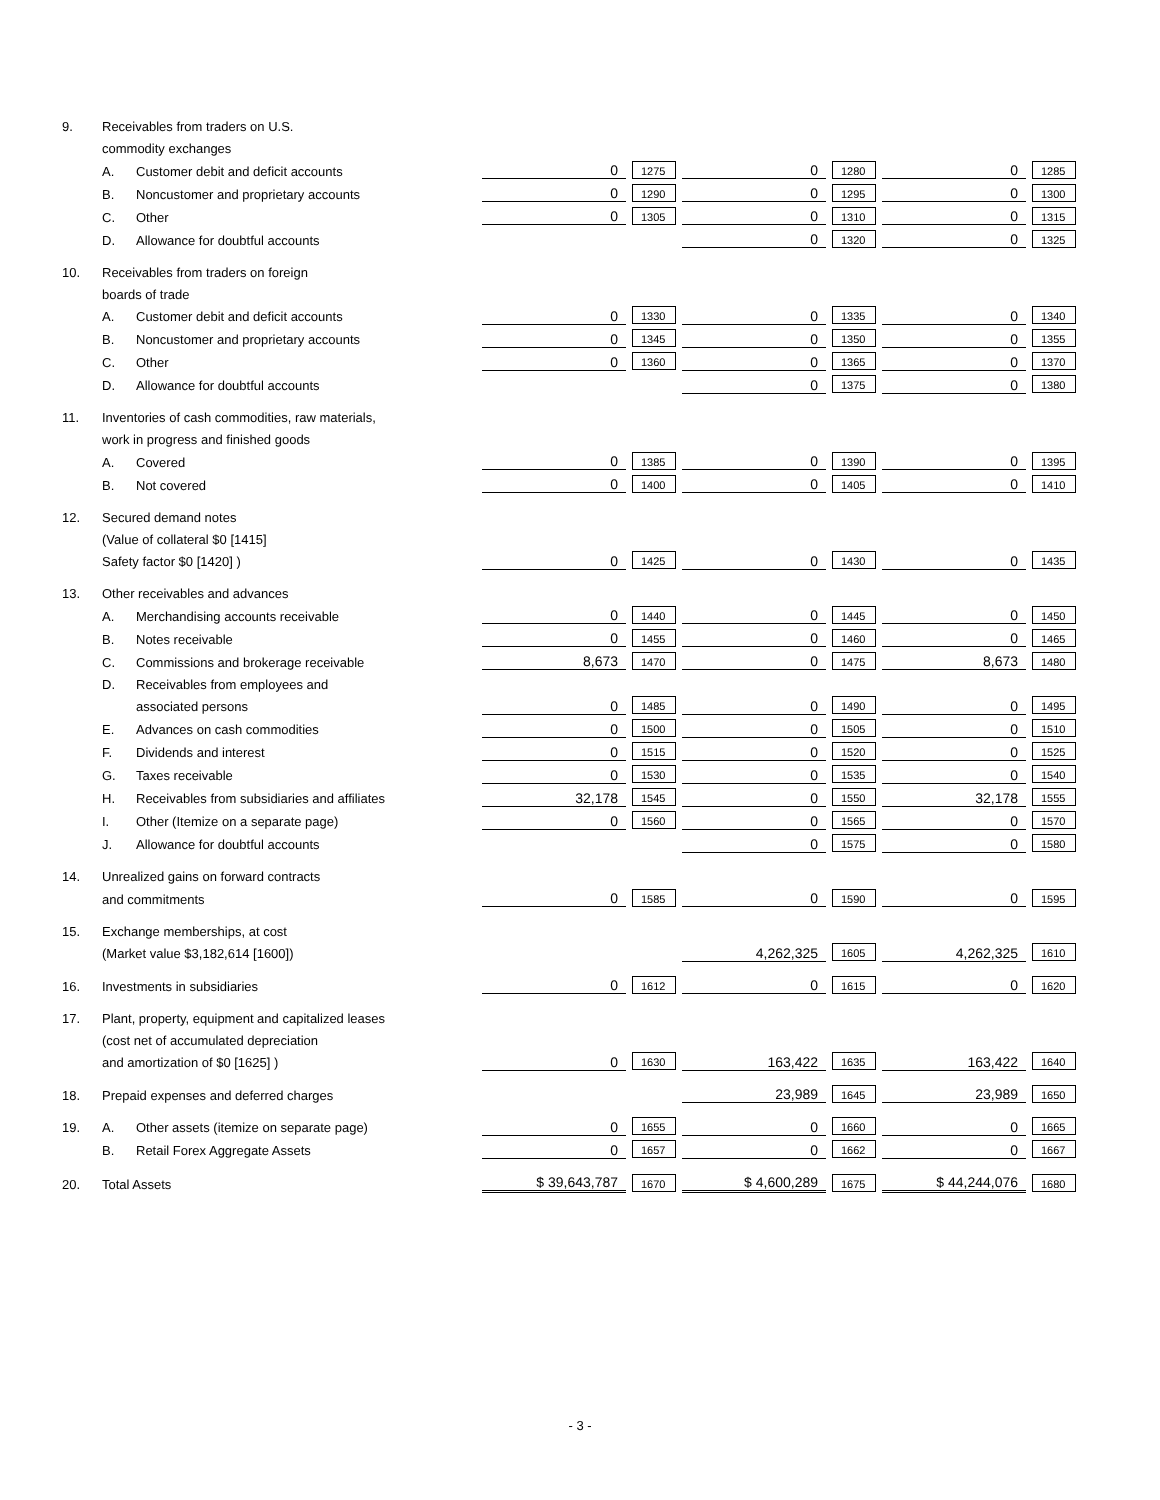| 9. | Receivables from traders on U.S. | | | | | | | |
| | commodity exchanges | | | | | | | |
| | A. | Customer debit and deficit accounts | 0 | 1275 | 0 | 1280 | 0 | 1285 |
| | B. | Noncustomer and proprietary accounts | 0 | 1290 | 0 | 1295 | 0 | 1300 |
| | C. | Other | 0 | 1305 | 0 | 1310 | 0 | 1315 |
| | D. | Allowance for doubtful accounts | | | 0 | 1320 | 0 | 1325 |
| 10. | Receivables from traders on foreign | | | | | | | |
| | boards of trade | | | | | | | |
| | A. | Customer debit and deficit accounts | 0 | 1330 | 0 | 1335 | 0 | 1340 |
| | B. | Noncustomer and proprietary accounts | 0 | 1345 | 0 | 1350 | 0 | 1355 |
| | C. | Other | 0 | 1360 | 0 | 1365 | 0 | 1370 |
| | D. | Allowance for doubtful accounts | | | 0 | 1375 | 0 | 1380 |
| 11. | Inventories of cash commodities, raw materials, | | | | | | | |
| | work in progress and finished goods | | | | | | | |
| | A. | Covered | 0 | 1385 | 0 | 1390 | 0 | 1395 |
| | B. | Not covered | 0 | 1400 | 0 | 1405 | 0 | 1410 |
| 12. | Secured demand notes | | | | | | | |
| | (Value of collateral $0 [1415] | | | | | | | |
| | Safety factor $0 [1420] ) | | 0 | 1425 | 0 | 1430 | 0 | 1435 |
| 13. | Other receivables and advances | | | | | | | |
| | A. | Merchandising accounts receivable | 0 | 1440 | 0 | 1445 | 0 | 1450 |
| | B. | Notes receivable | 0 | 1455 | 0 | 1460 | 0 | 1465 |
| | C. | Commissions and brokerage receivable | 8,673 | 1470 | 0 | 1475 | 8,673 | 1480 |
| | D. | Receivables from employees and | | | | | | |
| | | associated persons | 0 | 1485 | 0 | 1490 | 0 | 1495 |
| | E. | Advances on cash commodities | 0 | 1500 | 0 | 1505 | 0 | 1510 |
| | F. | Dividends and interest | 0 | 1515 | 0 | 1520 | 0 | 1525 |
| | G. | Taxes receivable | 0 | 1530 | 0 | 1535 | 0 | 1540 |
| | H. | Receivables from subsidiaries and affiliates | 32,178 | 1545 | 0 | 1550 | 32,178 | 1555 |
| | I. | Other (Itemize on a separate page) | 0 | 1560 | 0 | 1565 | 0 | 1570 |
| | J. | Allowance for doubtful accounts | | | 0 | 1575 | 0 | 1580 |
| 14. | Unrealized gains on forward contracts | | | | | | | |
| | and commitments | | 0 | 1585 | 0 | 1590 | 0 | 1595 |
| 15. | Exchange memberships, at cost | | | | | | | |
| | (Market value $3,182,614 [1600]) | | | | 4,262,325 | 1605 | 4,262,325 | 1610 |
| 16. | Investments in subsidiaries | | 0 | 1612 | 0 | 1615 | 0 | 1620 |
| 17. | Plant, property, equipment and capitalized leases | | | | | | | |
| | (cost net of accumulated depreciation | | | | | | | |
| | and amortization of $0 [1625] ) | | 0 | 1630 | 163,422 | 1635 | 163,422 | 1640 |
| 18. | Prepaid expenses and deferred charges | | | | 23,989 | 1645 | 23,989 | 1650 |
| 19. | A. | Other assets (itemize on separate page) | 0 | 1655 | 0 | 1660 | 0 | 1665 |
| | B. | Retail Forex Aggregate Assets | 0 | 1657 | 0 | 1662 | 0 | 1667 |
| 20. | Total Assets | | $ 39,643,787 | 1670 | $ 4,600,289 | 1675 | $ 44,244,076 | 1680 |
- 3 -